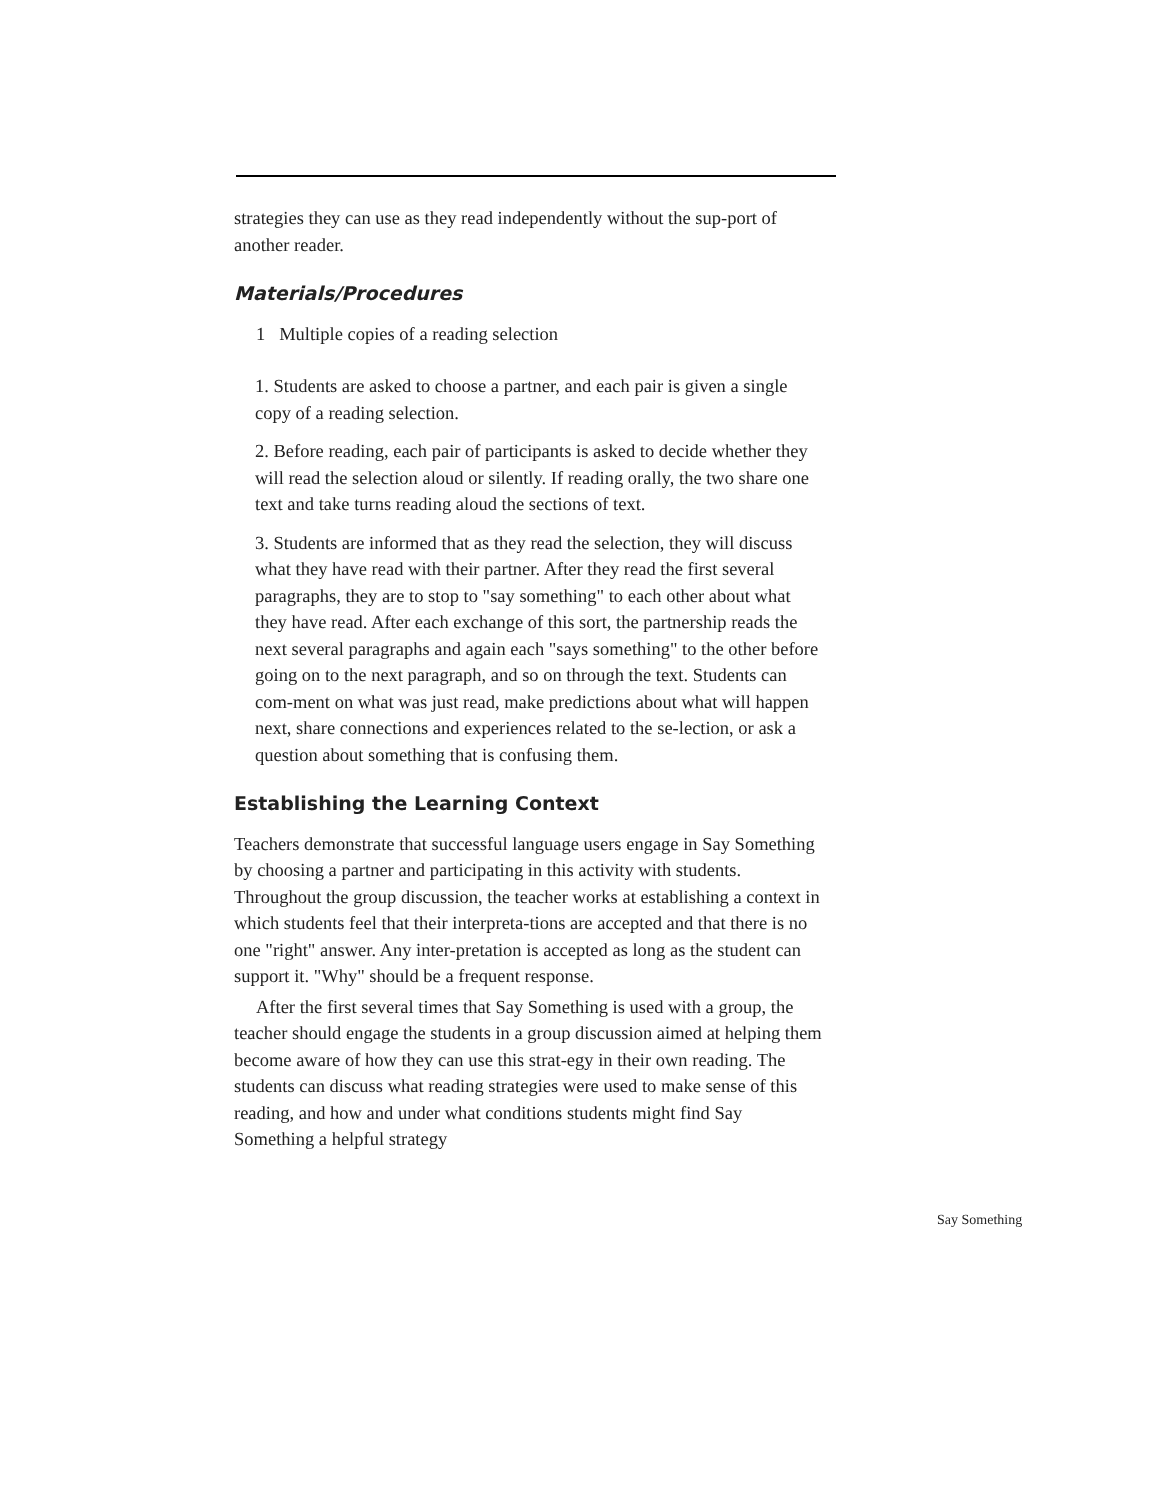strategies they can use as they read independently without the sup-port of another reader.
Materials/Procedures
1 Multiple copies of a reading selection
1. Students are asked to choose a partner, and each pair is given a single copy of a reading selection.
2. Before reading, each pair of participants is asked to decide whether they will read the selection aloud or silently. If reading orally, the two share one text and take turns reading aloud the sections of text.
3. Students are informed that as they read the selection, they will discuss what they have read with their partner. After they read the first several paragraphs, they are to stop to "say something" to each other about what they have read. After each exchange of this sort, the partnership reads the next several paragraphs and again each "says something" to the other before going on to the next paragraph, and so on through the text. Students can com-ment on what was just read, make predictions about what will happen next, share connections and experiences related to the se-lection, or ask a question about something that is confusing them.
Establishing the Learning Context
Teachers demonstrate that successful language users engage in Say Something by choosing a partner and participating in this activity with students. Throughout the group discussion, the teacher works at establishing a context in which students feel that their interpreta-tions are accepted and that there is no one "right" answer. Any inter-pretation is accepted as long as the student can support it. "Why" should be a frequent response.
After the first several times that Say Something is used with a group, the teacher should engage the students in a group discussion aimed at helping them become aware of how they can use this strat-egy in their own reading. The students can discuss what reading strategies were used to make sense of this reading, and how and under what conditions students might find Say Something a helpful strategy
Say Something